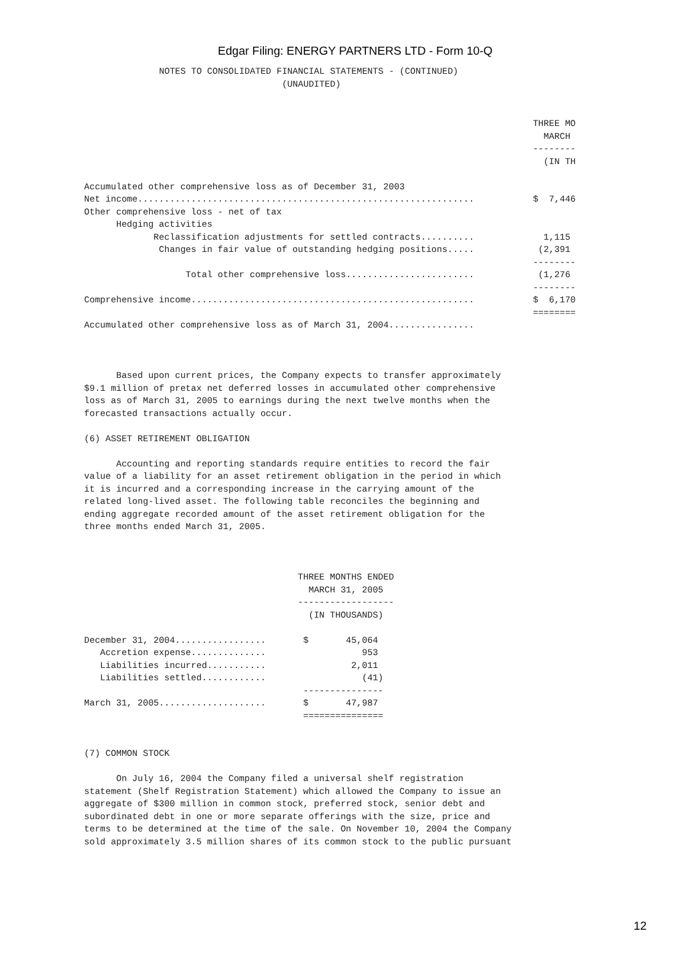Edgar Filing: ENERGY PARTNERS LTD - Form 10-Q
NOTES TO CONSOLIDATED FINANCIAL STATEMENTS - (CONTINUED)
                       (UNAUDITED)
                                                                                    THREE MO
                                                                                      MARCH
                                                                                    --------
                                                                                      (IN TH

Accumulated other comprehensive loss as of December 31, 2003
Net income...............................................................           $  7,446
Other comprehensive loss - net of tax
      Hedging activities
             Reclassification adjustments for settled contracts..........             1,115
              Changes in fair value of outstanding hedging positions.....            (2,391
                                                                                    --------
                   Total other comprehensive loss........................            (1,276
                                                                                    --------
Comprehensive income.....................................................           $  6,170
                                                                                    ========
Accumulated other comprehensive loss as of March 31, 2004................



      Based upon current prices, the Company expects to transfer approximately
$9.1 million of pretax net deferred losses in accumulated other comprehensive
loss as of March 31, 2005 to earnings during the next twelve months when the
forecasted transactions actually occur.

(6) ASSET RETIREMENT OBLIGATION

      Accounting and reporting standards require entities to record the fair
value of a liability for an asset retirement obligation in the period in which
it is incurred and a corresponding increase in the carrying amount of the
related long-lived asset. The following table reconciles the beginning and
ending aggregate recorded amount of the asset retirement obligation for the
three months ended March 31, 2005.



                                        THREE MONTHS ENDED
                                          MARCH 31, 2005
                                        ------------------
                                          (IN THOUSANDS)

December 31, 2004.................       $       45,064
   Accretion expense..............                  953
   Liabilities incurred...........                2,011
   Liabilities settled............                  (41)
                                         ---------------
March 31, 2005....................       $       47,987
                                         ===============


(7) COMMON STOCK

      On July 16, 2004 the Company filed a universal shelf registration
statement (Shelf Registration Statement) which allowed the Company to issue an
aggregate of $300 million in common stock, preferred stock, senior debt and
subordinated debt in one or more separate offerings with the size, price and
terms to be determined at the time of the sale. On November 10, 2004 the Company
sold approximately 3.5 million shares of its common stock to the public pursuant
12